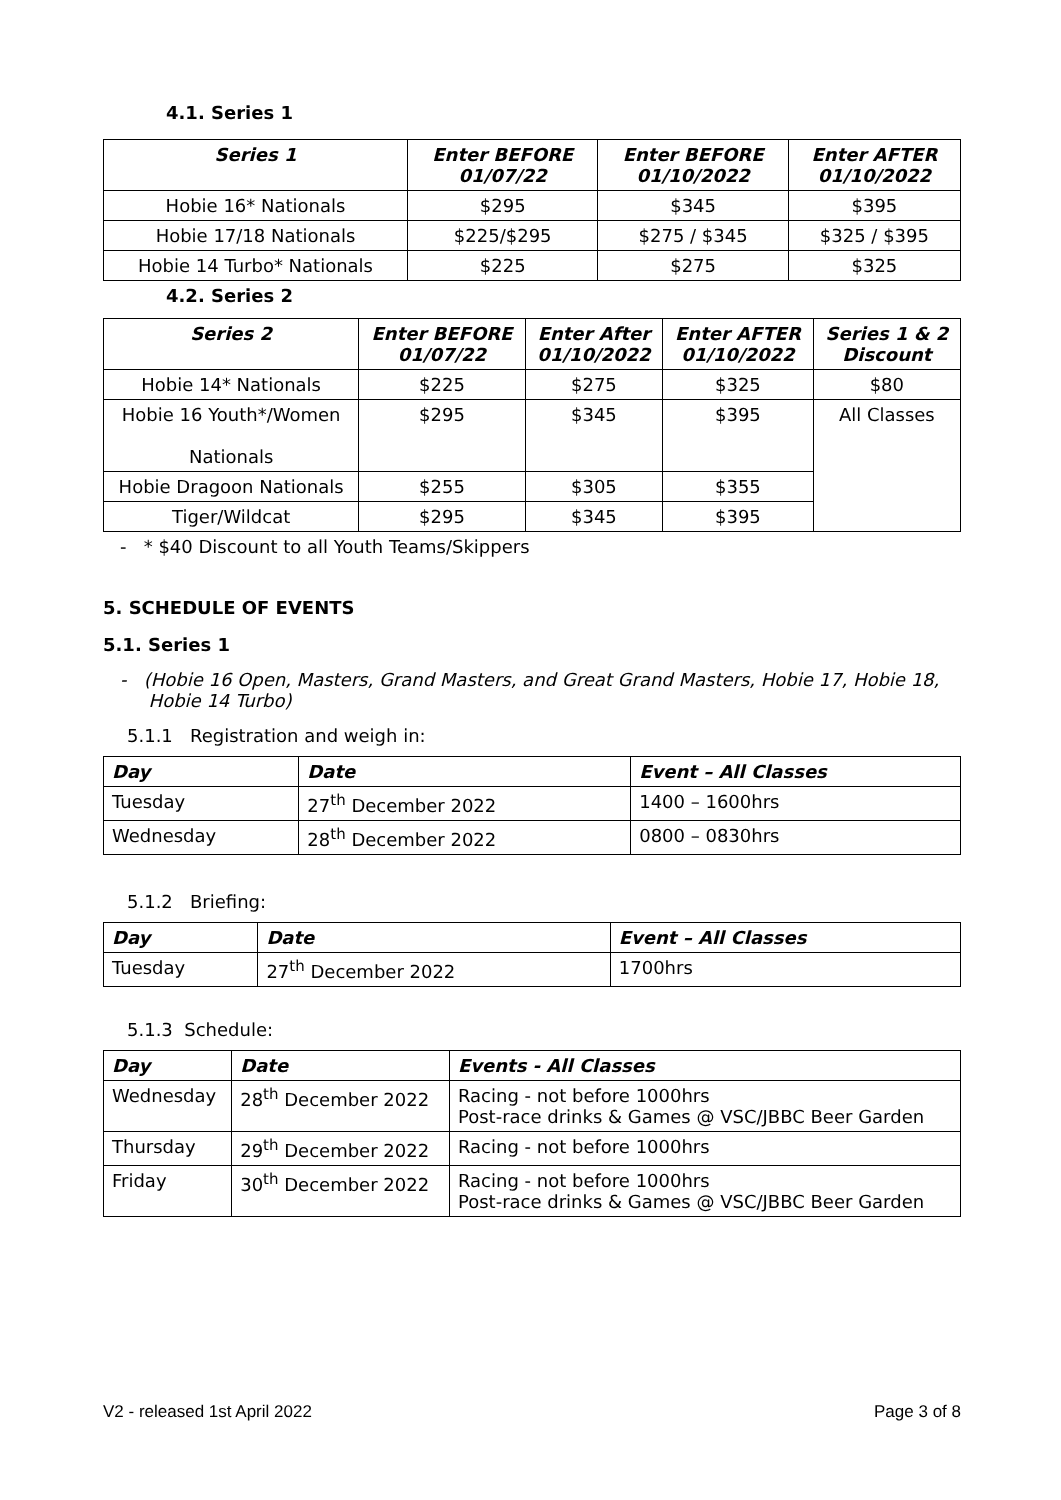4.1. Series 1
| Series 1 | Enter BEFORE 01/07/22 | Enter BEFORE 01/10/2022 | Enter AFTER 01/10/2022 |
| --- | --- | --- | --- |
| Hobie 16* Nationals | $295 | $345 | $395 |
| Hobie 17/18 Nationals | $225/$295 | $275 / $345 | $325 / $395 |
| Hobie 14 Turbo* Nationals | $225 | $275 | $325 |
4.2. Series 2
| Series 2 | Enter BEFORE 01/07/22 | Enter After 01/10/2022 | Enter AFTER 01/10/2022 | Series 1 & 2 Discount |
| --- | --- | --- | --- | --- |
| Hobie 14* Nationals | $225 | $275 | $325 | $80 |
| Hobie 16 Youth*/Women Nationals | $295 | $345 | $395 | All Classes |
| Hobie Dragoon Nationals | $255 | $305 | $355 | |
| Tiger/Wildcat | $295 | $345 | $395 | |
- * $40 Discount to all Youth Teams/Skippers
5. SCHEDULE OF EVENTS
5.1. Series 1
- (Hobie 16 Open, Masters, Grand Masters, and Great Grand Masters, Hobie 17, Hobie 18,
Hobie 14 Turbo)
5.1.1 Registration and weigh in:
| Day | Date | Event – All Classes |
| --- | --- | --- |
| Tuesday | 27<sup>th</sup> December 2022 | 1400 – 1600hrs |
| Wednesday | 28<sup>th</sup> December 2022 | 0800 – 0830hrs |
5.1.2 Briefing:
| Day | Date | Event – All Classes |
| --- | --- | --- |
| Tuesday | 27<sup>th</sup> December 2022 | 1700hrs |
5.1.3 Schedule:
| Day | Date | Events - All Classes |
| --- | --- | --- |
| Wednesday | 28<sup>th</sup> December 2022 | Racing - not before 1000hrs Post-race drinks & Games @ VSC/JBBC Beer Garden |
| Thursday | 29<sup>th</sup> December 2022 | Racing - not before 1000hrs |
| Friday | 30<sup>th</sup> December 2022 | Racing - not before 1000hrs Post-race drinks & Games @ VSC/JBBC Beer Garden |
V2 - released 1st April 2022 Page 3 of 8